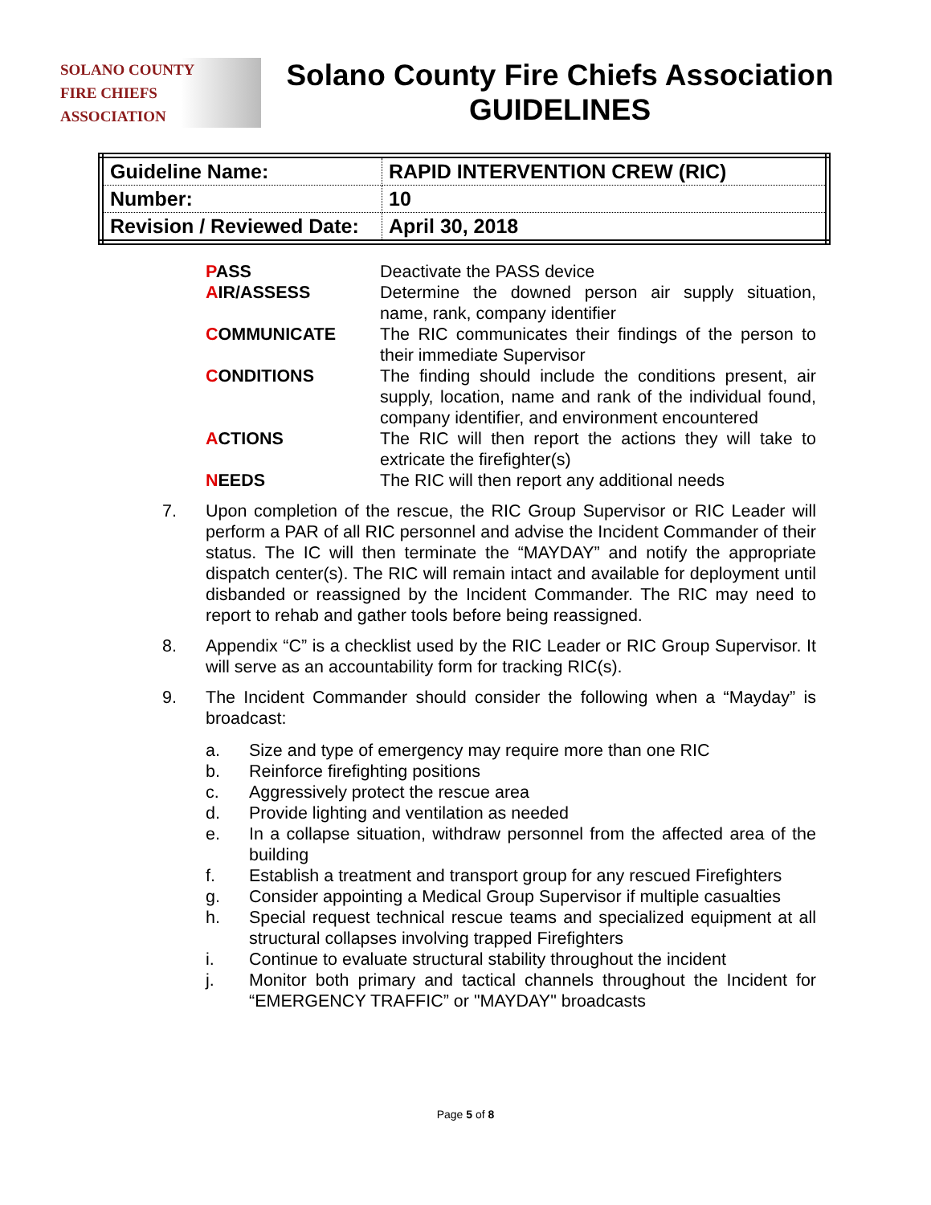SOLANO COUNTY
FIRE CHIEFS
ASSOCIATION
Solano County Fire Chiefs Association
GUIDELINES
| Guideline Name: | RAPID INTERVENTION CREW (RIC) |
| Number: | 10 |
| Revision / Reviewed Date: | April 30, 2018 |
| P ASS | Deactivate the PASS device |
| A IR/ASSESS | Determine the downed person air supply situation, name, rank, company identifier |
| C OMMUNICATE | The RIC communicates their findings of the person to their immediate Supervisor |
| C ONDITIONS | The finding should include the conditions present, air supply, location, name and rank of the individual found, company identifier, and environment encountered |
| A CTIONS | The RIC will then report the actions they will take to extricate the firefighter(s) |
| N EEDS | The RIC will then report any additional needs |
7. Upon completion of the rescue, the RIC Group Supervisor or RIC Leader will perform a PAR of all RIC personnel and advise the Incident Commander of their status. The IC will then terminate the “MAYDAY” and notify the appropriate dispatch center(s). The RIC will remain intact and available for deployment until disbanded or reassigned by the Incident Commander. The RIC may need to report to rehab and gather tools before being reassigned.
8. Appendix “C” is a checklist used by the RIC Leader or RIC Group Supervisor. It will serve as an accountability form for tracking RIC(s).
9. The Incident Commander should consider the following when a “Mayday” is broadcast:
a. Size and type of emergency may require more than one RIC
b. Reinforce firefighting positions
c. Aggressively protect the rescue area
d. Provide lighting and ventilation as needed
e. In a collapse situation, withdraw personnel from the affected area of the building
f. Establish a treatment and transport group for any rescued Firefighters
g. Consider appointing a Medical Group Supervisor if multiple casualties
h. Special request technical rescue teams and specialized equipment at all structural collapses involving trapped Firefighters
i. Continue to evaluate structural stability throughout the incident
j. Monitor both primary and tactical channels throughout the Incident for “EMERGENCY TRAFFIC” or "MAYDAY" broadcasts
Page 5 of 8